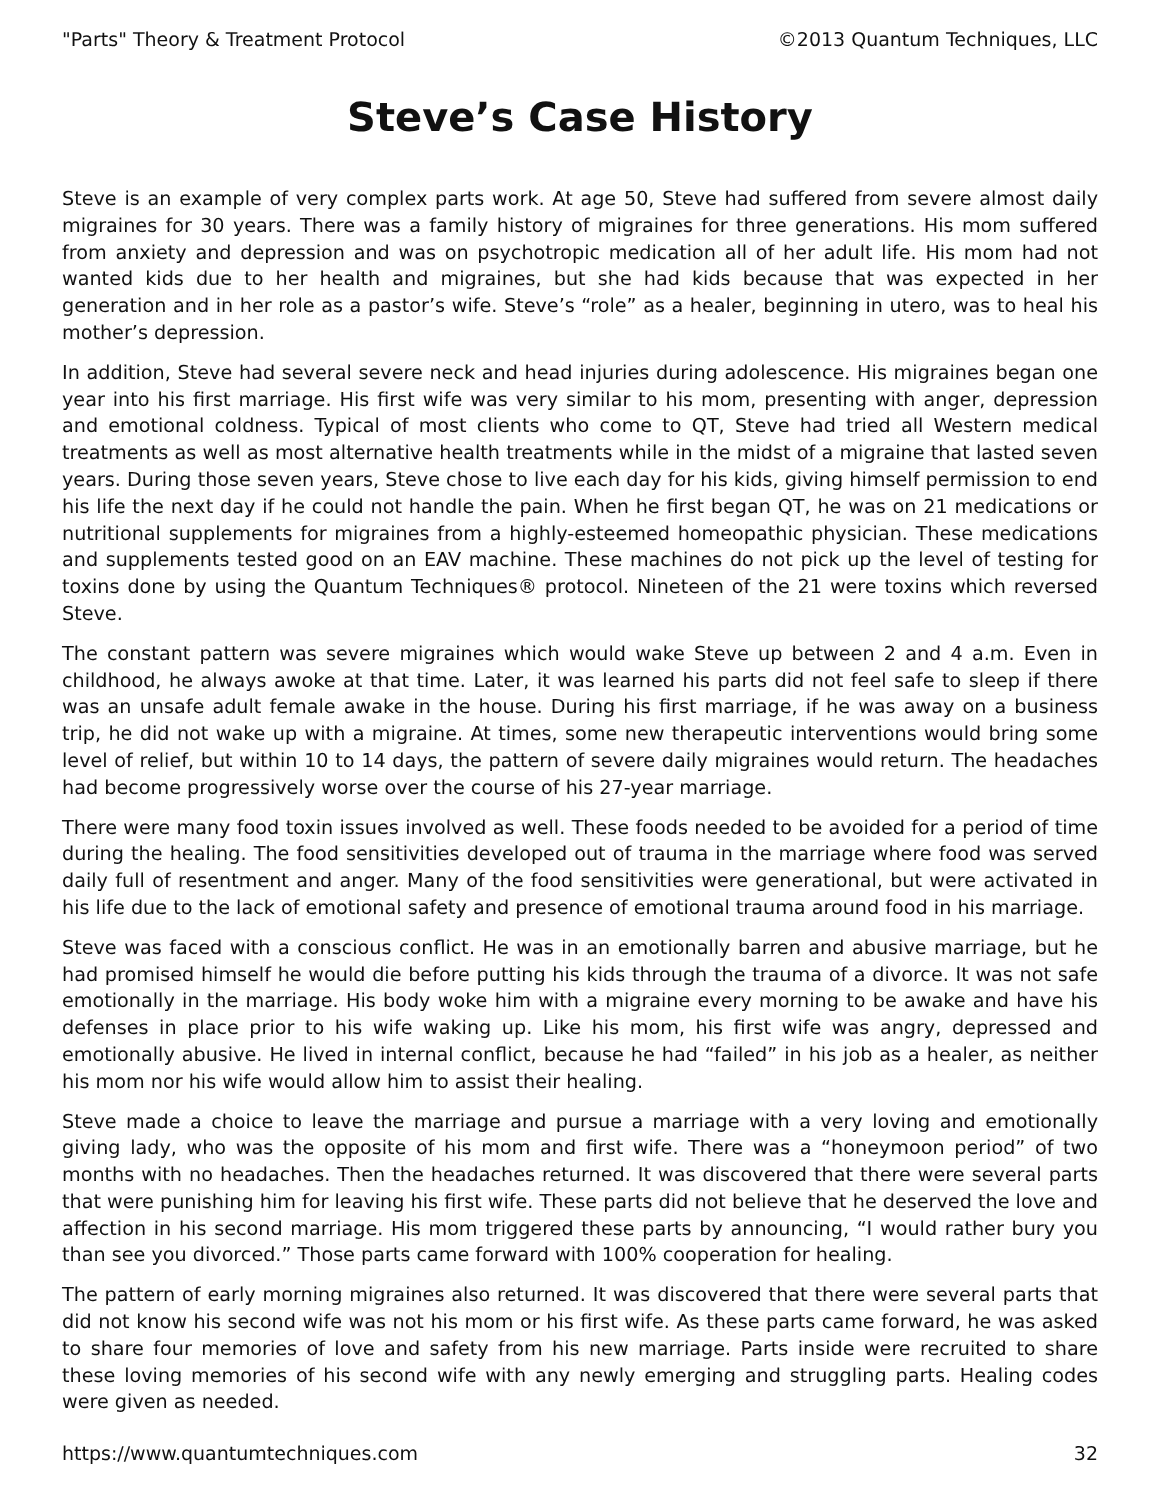"Parts" Theory & Treatment Protocol ©2013 Quantum Techniques, LLC
Steve’s Case History
Steve is an example of very complex parts work. At age 50, Steve had suffered from severe almost daily migraines for 30 years. There was a family history of migraines for three generations. His mom suffered from anxiety and depression and was on psychotropic medication all of her adult life. His mom had not wanted kids due to her health and migraines, but she had kids because that was expected in her generation and in her role as a pastor’s wife. Steve’s “role” as a healer, beginning in utero, was to heal his mother’s depression.
In addition, Steve had several severe neck and head injuries during adolescence. His migraines began one year into his first marriage. His first wife was very similar to his mom, presenting with anger, depression and emotional coldness. Typical of most clients who come to QT, Steve had tried all Western medical treatments as well as most alternative health treatments while in the midst of a migraine that lasted seven years. During those seven years, Steve chose to live each day for his kids, giving himself permission to end his life the next day if he could not handle the pain. When he first began QT, he was on 21 medications or nutritional supplements for migraines from a highly-esteemed homeopathic physician. These medications and supplements tested good on an EAV machine. These machines do not pick up the level of testing for toxins done by using the Quantum Techniques® protocol. Nineteen of the 21 were toxins which reversed Steve.
The constant pattern was severe migraines which would wake Steve up between 2 and 4 a.m. Even in childhood, he always awoke at that time. Later, it was learned his parts did not feel safe to sleep if there was an unsafe adult female awake in the house. During his first marriage, if he was away on a business trip, he did not wake up with a migraine. At times, some new therapeutic interventions would bring some level of relief, but within 10 to 14 days, the pattern of severe daily migraines would return. The headaches had become progressively worse over the course of his 27-year marriage.
There were many food toxin issues involved as well. These foods needed to be avoided for a period of time during the healing. The food sensitivities developed out of trauma in the marriage where food was served daily full of resentment and anger. Many of the food sensitivities were generational, but were activated in his life due to the lack of emotional safety and presence of emotional trauma around food in his marriage.
Steve was faced with a conscious conflict. He was in an emotionally barren and abusive marriage, but he had promised himself he would die before putting his kids through the trauma of a divorce. It was not safe emotionally in the marriage. His body woke him with a migraine every morning to be awake and have his defenses in place prior to his wife waking up. Like his mom, his first wife was angry, depressed and emotionally abusive. He lived in internal conflict, because he had “failed” in his job as a healer, as neither his mom nor his wife would allow him to assist their healing.
Steve made a choice to leave the marriage and pursue a marriage with a very loving and emotionally giving lady, who was the opposite of his mom and first wife. There was a “honeymoon period” of two months with no headaches. Then the headaches returned. It was discovered that there were several parts that were punishing him for leaving his first wife. These parts did not believe that he deserved the love and affection in his second marriage. His mom triggered these parts by announcing, “I would rather bury you than see you divorced.” Those parts came forward with 100% cooperation for healing.
The pattern of early morning migraines also returned. It was discovered that there were several parts that did not know his second wife was not his mom or his first wife. As these parts came forward, he was asked to share four memories of love and safety from his new marriage. Parts inside were recruited to share these loving memories of his second wife with any newly emerging and struggling parts. Healing codes were given as needed.
https://www.quantumtechniques.com 32